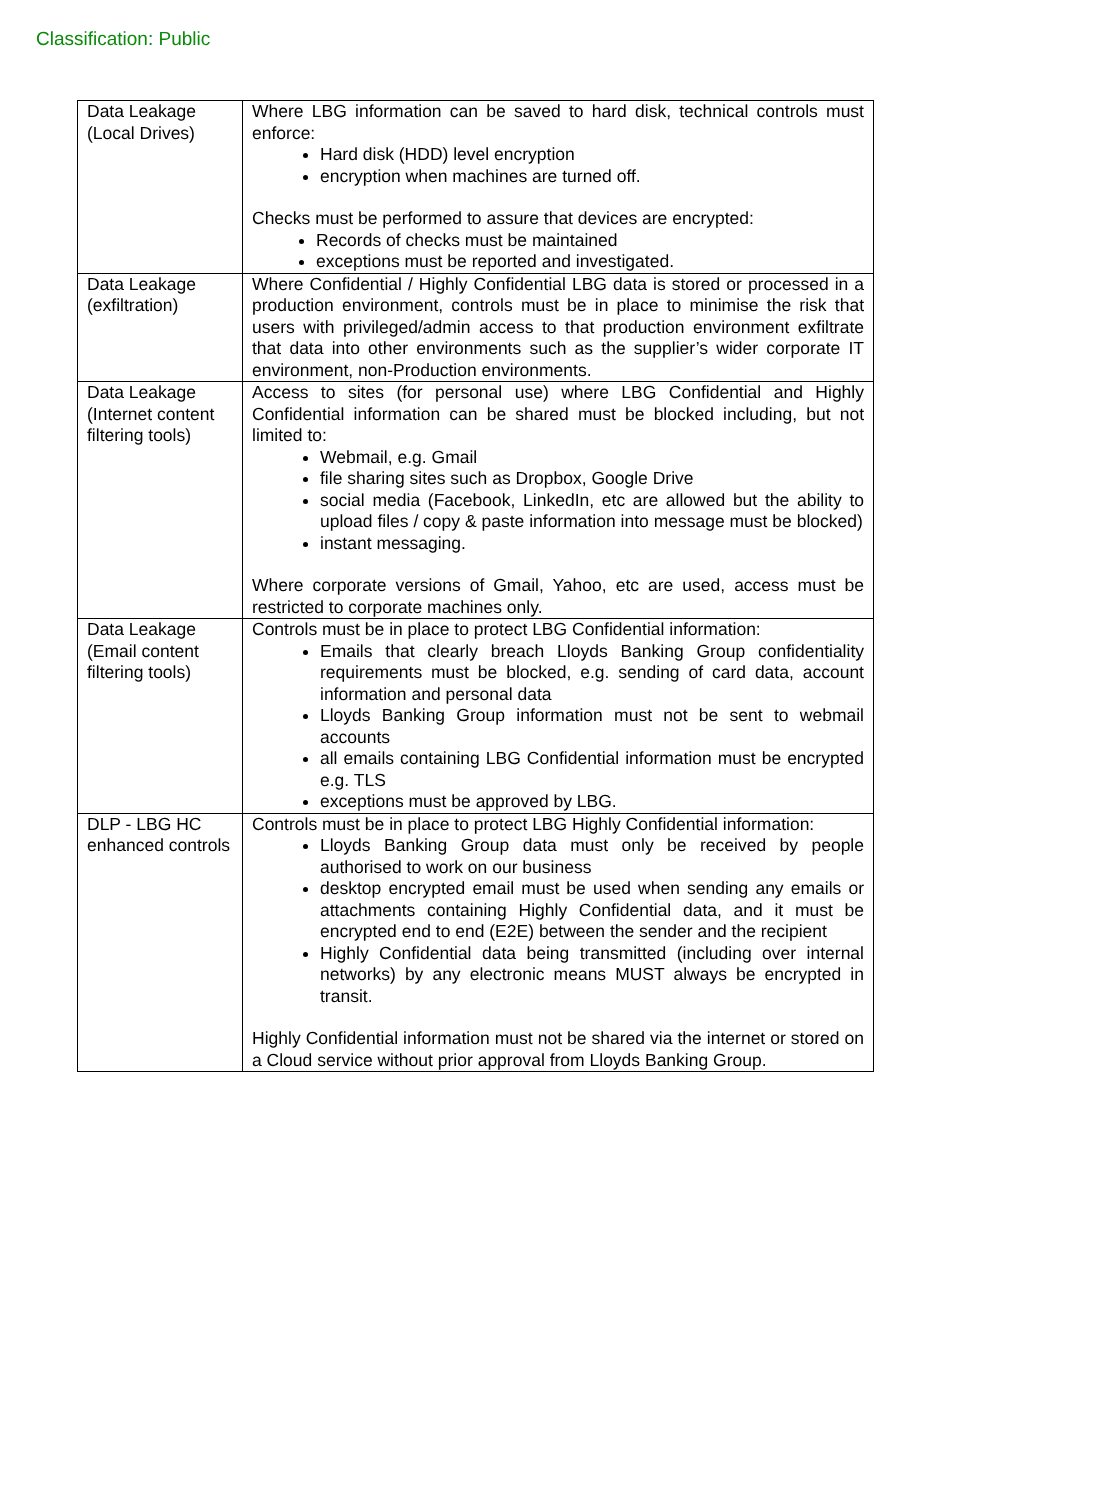Classification: Public
| Data Leakage (Local Drives) | Where LBG information can be saved to hard disk, technical controls must enforce: Hard disk (HDD) level encryption encryption when machines are turned off. Checks must be performed to assure that devices are encrypted: Records of checks must be maintained exceptions must be reported and investigated. |
| Data Leakage (exfiltration) | Where Confidential / Highly Confidential LBG data is stored or processed in a production environment, controls must be in place to minimise the risk that users with privileged/admin access to that production environment exfiltrate that data into other environments such as the supplier’s wider corporate IT environment, non-Production environments. |
| Data Leakage (Internet content filtering tools) | Access to sites (for personal use) where LBG Confidential and Highly Confidential information can be shared must be blocked including, but not limited to: Webmail, e.g. Gmail file sharing sites such as Dropbox, Google Drive social media (Facebook, LinkedIn, etc are allowed but the ability to upload files / copy & paste information into message must be blocked) instant messaging. Where corporate versions of Gmail, Yahoo, etc are used, access must be restricted to corporate machines only. |
| Data Leakage (Email content filtering tools) | Controls must be in place to protect LBG Confidential information: Emails that clearly breach Lloyds Banking Group confidentiality requirements must be blocked, e.g. sending of card data, account information and personal data Lloyds Banking Group information must not be sent to webmail accounts all emails containing LBG Confidential information must be encrypted e.g. TLS exceptions must be approved by LBG. |
| DLP - LBG HC enhanced controls | Controls must be in place to protect LBG Highly Confidential information: Lloyds Banking Group data must only be received by people authorised to work on our business desktop encrypted email must be used when sending any emails or attachments containing Highly Confidential data, and it must be encrypted end to end (E2E) between the sender and the recipient Highly Confidential data being transmitted (including over internal networks) by any electronic means MUST always be encrypted in transit. Highly Confidential information must not be shared via the internet or stored on a Cloud service without prior approval from Lloyds Banking Group. |